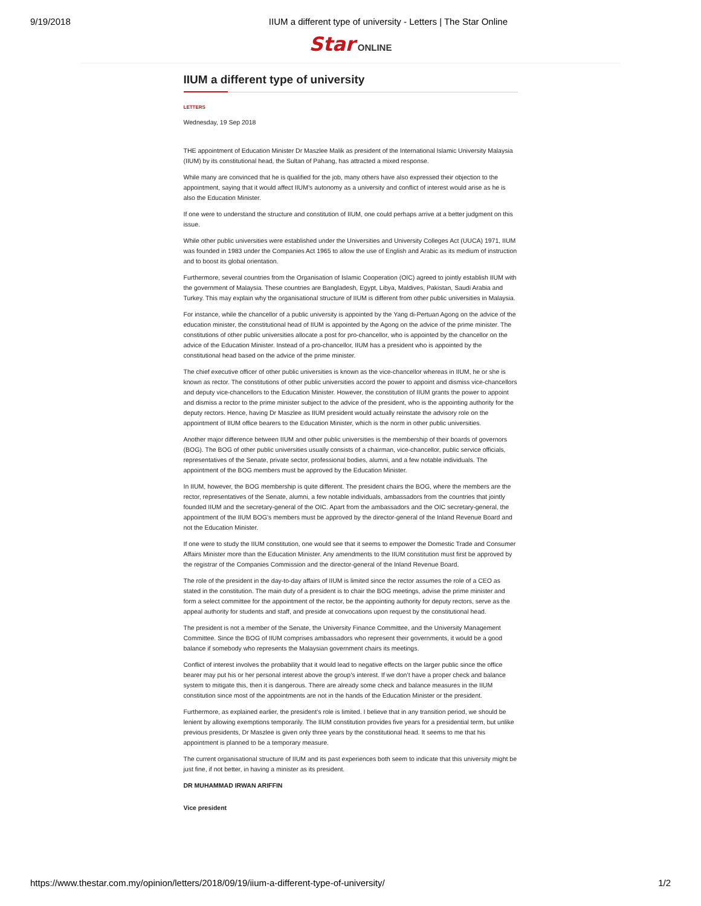9/19/2018 IIUM a different type of university - Letters | The Star Online
Star ONLINE
IIUM a different type of university
LETTERS
Wednesday, 19 Sep 2018
THE appointment of Education Minister Dr Maszlee Malik as president of the International Islamic University Malaysia (IIUM) by its constitutional head, the Sultan of Pahang, has attracted a mixed response.
While many are convinced that he is qualified for the job, many others have also expressed their objection to the appointment, saying that it would affect IIUM’s autonomy as a university and conflict of interest would arise as he is also the Education Minister.
If one were to understand the structure and constitution of IIUM, one could perhaps arrive at a better judgment on this issue.
While other public universities were established under the Universities and University Colleges Act (UUCA) 1971, IIUM was founded in 1983 under the Companies Act 1965 to allow the use of English and Arabic as its medium of instruction and to boost its global orientation.
Furthermore, several countries from the Organisation of Islamic Cooperation (OIC) agreed to jointly establish IIUM with the government of Malaysia. These countries are Bangladesh, Egypt, Libya, Maldives, Pakistan, Saudi Arabia and Turkey. This may explain why the organisational structure of IIUM is different from other public universities in Malaysia.
For instance, while the chancellor of a public university is appointed by the Yang di-Pertuan Agong on the advice of the education minister, the constitutional head of IIUM is appointed by the Agong on the advice of the prime minister. The constitutions of other public universities allocate a post for pro-chancellor, who is appointed by the chancellor on the advice of the Education Minister. Instead of a pro-chancellor, IIUM has a president who is appointed by the constitutional head based on the advice of the prime minister.
The chief executive officer of other public universities is known as the vice-chancellor whereas in IIUM, he or she is known as rector. The constitutions of other public universities accord the power to appoint and dismiss vice-chancellors and deputy vice-chancellors to the Education Minister. However, the constitution of IIUM grants the power to appoint and dismiss a rector to the prime minister subject to the advice of the president, who is the appointing authority for the deputy rectors. Hence, having Dr Maszlee as IIUM president would actually reinstate the advisory role on the appointment of IIUM office bearers to the Education Minister, which is the norm in other public universities.
Another major difference between IIUM and other public universities is the membership of their boards of governors (BOG). The BOG of other public universities usually consists of a chairman, vice-chancellor, public service officials, representatives of the Senate, private sector, professional bodies, alumni, and a few notable individuals. The appointment of the BOG members must be approved by the Education Minister.
In IIUM, however, the BOG membership is quite different. The president chairs the BOG, where the members are the rector, representatives of the Senate, alumni, a few notable individuals, ambassadors from the countries that jointly founded IIUM and the secretary-general of the OIC. Apart from the ambassadors and the OIC secretary-general, the appointment of the IIUM BOG’s members must be approved by the director-general of the Inland Revenue Board and not the Education Minister.
If one were to study the IIUM constitution, one would see that it seems to empower the Domestic Trade and Consumer Affairs Minister more than the Education Minister. Any amendments to the IIUM constitution must first be approved by the registrar of the Companies Commission and the director-general of the Inland Revenue Board.
The role of the president in the day-to-day affairs of IIUM is limited since the rector assumes the role of a CEO as stated in the constitution. The main duty of a president is to chair the BOG meetings, advise the prime minister and form a select committee for the appointment of the rector, be the appointing authority for deputy rectors, serve as the appeal authority for students and staff, and preside at convocations upon request by the constitutional head.
The president is not a member of the Senate, the University Finance Committee, and the University Management Committee. Since the BOG of IIUM comprises ambassadors who represent their governments, it would be a good balance if somebody who represents the Malaysian government chairs its meetings.
Conflict of interest involves the probability that it would lead to negative effects on the larger public since the office bearer may put his or her personal interest above the group’s interest. If we don’t have a proper check and balance system to mitigate this, then it is dangerous. There are already some check and balance measures in the IIUM constitution since most of the appointments are not in the hands of the Education Minister or the president.
Furthermore, as explained earlier, the president’s role is limited. I believe that in any transition period, we should be lenient by allowing exemptions temporarily. The IIUM constitution provides five years for a presidential term, but unlike previous presidents, Dr Maszlee is given only three years by the constitutional head. It seems to me that his appointment is planned to be a temporary measure.
The current organisational structure of IIUM and its past experiences both seem to indicate that this university might be just fine, if not better, in having a minister as its president.
DR MUHAMMAD IRWAN ARIFFIN
Vice president
https://www.thestar.com.my/opinion/letters/2018/09/19/iium-a-different-type-of-university/ 1/2